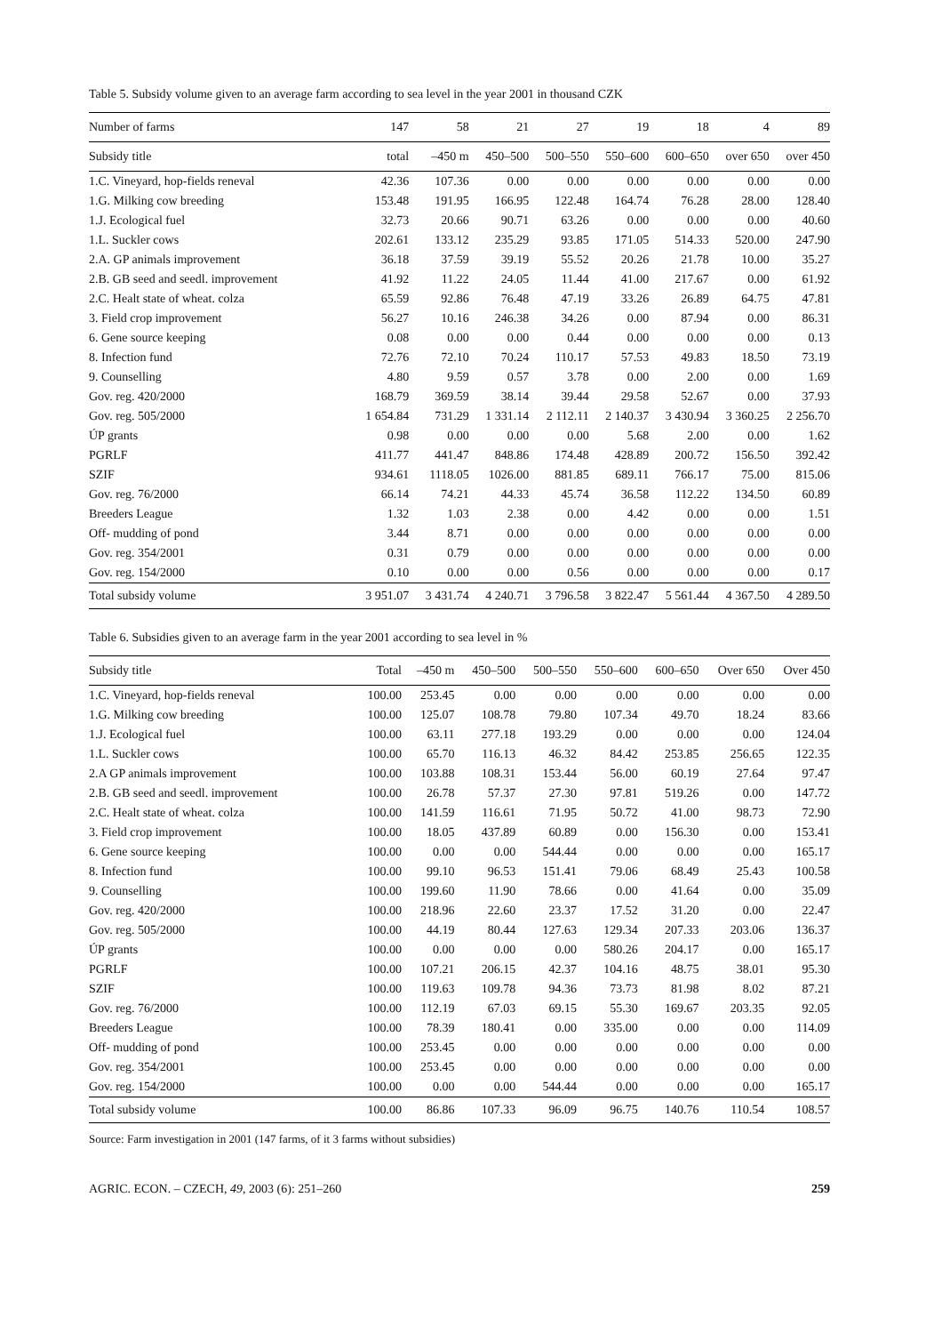Table 5. Subsidy volume given to an average farm according to sea level in the year 2001 in thousand CZK
| Number of farms | 147 | 58 | 21 | 27 | 19 | 18 | 4 | 89 |
| --- | --- | --- | --- | --- | --- | --- | --- | --- |
| Subsidy title | total | –450 m | 450–500 | 500–550 | 550–600 | 600–650 | over 650 | over 450 |
| 1.C. Vineyard, hop-fields reneval | 42.36 | 107.36 | 0.00 | 0.00 | 0.00 | 0.00 | 0.00 | 0.00 |
| 1.G. Milking cow breeding | 153.48 | 191.95 | 166.95 | 122.48 | 164.74 | 76.28 | 28.00 | 128.40 |
| 1.J. Ecological fuel | 32.73 | 20.66 | 90.71 | 63.26 | 0.00 | 0.00 | 0.00 | 40.60 |
| 1.L. Suckler cows | 202.61 | 133.12 | 235.29 | 93.85 | 171.05 | 514.33 | 520.00 | 247.90 |
| 2.A. GP animals improvement | 36.18 | 37.59 | 39.19 | 55.52 | 20.26 | 21.78 | 10.00 | 35.27 |
| 2.B. GB seed and seedl. improvement | 41.92 | 11.22 | 24.05 | 11.44 | 41.00 | 217.67 | 0.00 | 61.92 |
| 2.C. Healt state of wheat. colza | 65.59 | 92.86 | 76.48 | 47.19 | 33.26 | 26.89 | 64.75 | 47.81 |
| 3. Field crop improvement | 56.27 | 10.16 | 246.38 | 34.26 | 0.00 | 87.94 | 0.00 | 86.31 |
| 6. Gene source keeping | 0.08 | 0.00 | 0.00 | 0.44 | 0.00 | 0.00 | 0.00 | 0.13 |
| 8. Infection fund | 72.76 | 72.10 | 70.24 | 110.17 | 57.53 | 49.83 | 18.50 | 73.19 |
| 9. Counselling | 4.80 | 9.59 | 0.57 | 3.78 | 0.00 | 2.00 | 0.00 | 1.69 |
| Gov. reg. 420/2000 | 168.79 | 369.59 | 38.14 | 39.44 | 29.58 | 52.67 | 0.00 | 37.93 |
| Gov. reg. 505/2000 | 1 654.84 | 731.29 | 1 331.14 | 2 112.11 | 2 140.37 | 3 430.94 | 3 360.25 | 2 256.70 |
| ÚP grants | 0.98 | 0.00 | 0.00 | 0.00 | 5.68 | 2.00 | 0.00 | 1.62 |
| PGRLF | 411.77 | 441.47 | 848.86 | 174.48 | 428.89 | 200.72 | 156.50 | 392.42 |
| SZIF | 934.61 | 1118.05 | 1026.00 | 881.85 | 689.11 | 766.17 | 75.00 | 815.06 |
| Gov. reg. 76/2000 | 66.14 | 74.21 | 44.33 | 45.74 | 36.58 | 112.22 | 134.50 | 60.89 |
| Breeders League | 1.32 | 1.03 | 2.38 | 0.00 | 4.42 | 0.00 | 0.00 | 1.51 |
| Off- mudding of pond | 3.44 | 8.71 | 0.00 | 0.00 | 0.00 | 0.00 | 0.00 | 0.00 |
| Gov. reg. 354/2001 | 0.31 | 0.79 | 0.00 | 0.00 | 0.00 | 0.00 | 0.00 | 0.00 |
| Gov. reg. 154/2000 | 0.10 | 0.00 | 0.00 | 0.56 | 0.00 | 0.00 | 0.00 | 0.17 |
| Total subsidy volume | 3 951.07 | 3 431.74 | 4 240.71 | 3 796.58 | 3 822.47 | 5 561.44 | 4 367.50 | 4 289.50 |
Table 6. Subsidies given to an average farm in the year 2001 according to sea level in %
| Subsidy title | Total | –450 m | 450–500 | 500–550 | 550–600 | 600–650 | Over 650 | Over 450 |
| --- | --- | --- | --- | --- | --- | --- | --- | --- |
| 1.C. Vineyard, hop-fields reneval | 100.00 | 253.45 | 0.00 | 0.00 | 0.00 | 0.00 | 0.00 | 0.00 |
| 1.G. Milking cow breeding | 100.00 | 125.07 | 108.78 | 79.80 | 107.34 | 49.70 | 18.24 | 83.66 |
| 1.J. Ecological fuel | 100.00 | 63.11 | 277.18 | 193.29 | 0.00 | 0.00 | 0.00 | 124.04 |
| 1.L. Suckler cows | 100.00 | 65.70 | 116.13 | 46.32 | 84.42 | 253.85 | 256.65 | 122.35 |
| 2.A GP animals improvement | 100.00 | 103.88 | 108.31 | 153.44 | 56.00 | 60.19 | 27.64 | 97.47 |
| 2.B. GB seed and seedl. improvement | 100.00 | 26.78 | 57.37 | 27.30 | 97.81 | 519.26 | 0.00 | 147.72 |
| 2.C. Healt state of wheat. colza | 100.00 | 141.59 | 116.61 | 71.95 | 50.72 | 41.00 | 98.73 | 72.90 |
| 3. Field crop improvement | 100.00 | 18.05 | 437.89 | 60.89 | 0.00 | 156.30 | 0.00 | 153.41 |
| 6. Gene source keeping | 100.00 | 0.00 | 0.00 | 544.44 | 0.00 | 0.00 | 0.00 | 165.17 |
| 8. Infection fund | 100.00 | 99.10 | 96.53 | 151.41 | 79.06 | 68.49 | 25.43 | 100.58 |
| 9. Counselling | 100.00 | 199.60 | 11.90 | 78.66 | 0.00 | 41.64 | 0.00 | 35.09 |
| Gov. reg. 420/2000 | 100.00 | 218.96 | 22.60 | 23.37 | 17.52 | 31.20 | 0.00 | 22.47 |
| Gov. reg. 505/2000 | 100.00 | 44.19 | 80.44 | 127.63 | 129.34 | 207.33 | 203.06 | 136.37 |
| ÚP grants | 100.00 | 0.00 | 0.00 | 0.00 | 580.26 | 204.17 | 0.00 | 165.17 |
| PGRLF | 100.00 | 107.21 | 206.15 | 42.37 | 104.16 | 48.75 | 38.01 | 95.30 |
| SZIF | 100.00 | 119.63 | 109.78 | 94.36 | 73.73 | 81.98 | 8.02 | 87.21 |
| Gov. reg. 76/2000 | 100.00 | 112.19 | 67.03 | 69.15 | 55.30 | 169.67 | 203.35 | 92.05 |
| Breeders League | 100.00 | 78.39 | 180.41 | 0.00 | 335.00 | 0.00 | 0.00 | 114.09 |
| Off- mudding of pond | 100.00 | 253.45 | 0.00 | 0.00 | 0.00 | 0.00 | 0.00 | 0.00 |
| Gov. reg. 354/2001 | 100.00 | 253.45 | 0.00 | 0.00 | 0.00 | 0.00 | 0.00 | 0.00 |
| Gov. reg. 154/2000 | 100.00 | 0.00 | 0.00 | 544.44 | 0.00 | 0.00 | 0.00 | 165.17 |
| Total subsidy volume | 100.00 | 86.86 | 107.33 | 96.09 | 96.75 | 140.76 | 110.54 | 108.57 |
Source: Farm investigation in 2001 (147 farms, of it 3 farms without subsidies)
AGRIC. ECON. – CZECH, 49, 2003 (6): 251–260 259